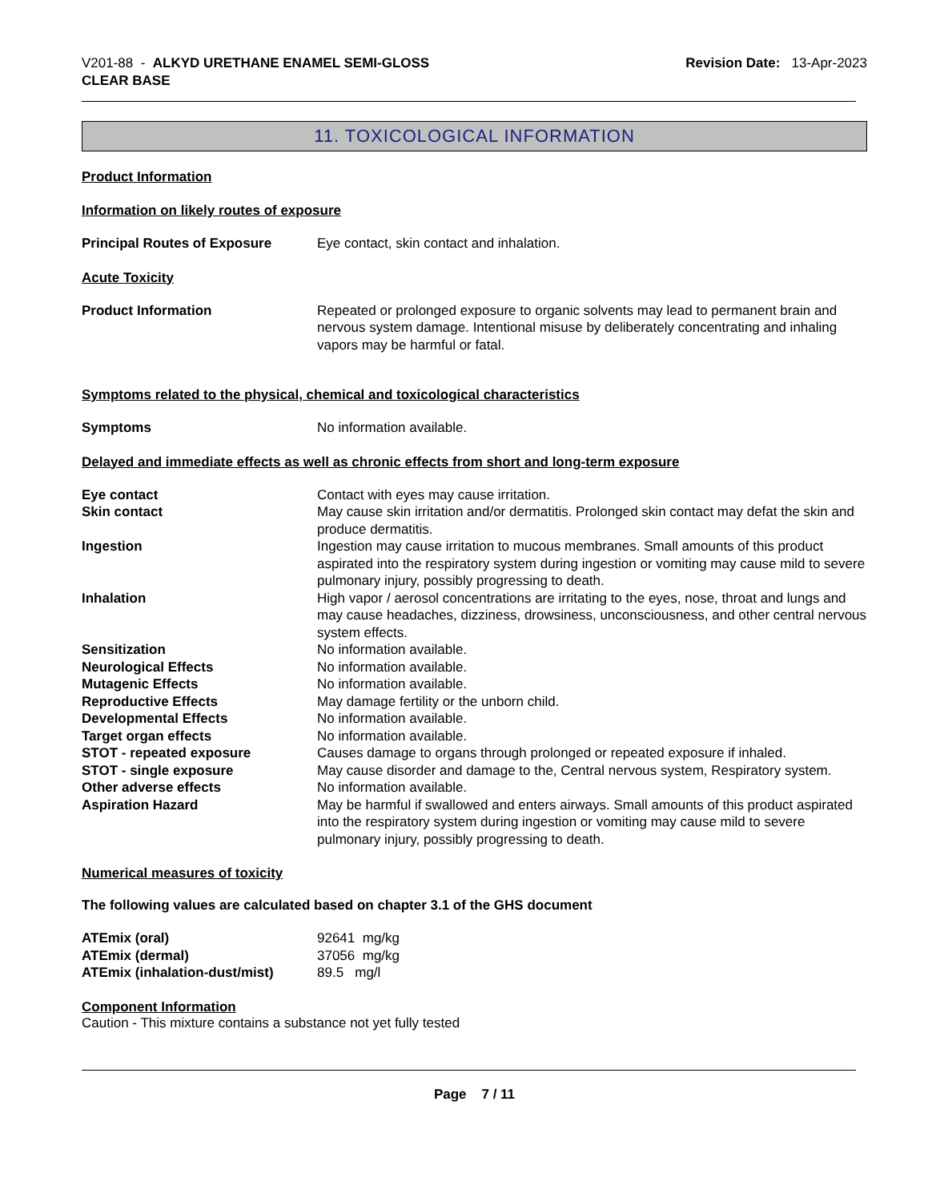V201-88 - ALKYD URETHANE ENAMEL SEMI-GLOSS
CLEAR BASE
Revision Date: 13-Apr-2023
11. TOXICOLOGICAL INFORMATION
Product Information
Information on likely routes of exposure
| Principal Routes of Exposure | Eye contact, skin contact and inhalation. |
Acute Toxicity
| Product Information | Repeated or prolonged exposure to organic solvents may lead to permanent brain and nervous system damage. Intentional misuse by deliberately concentrating and inhaling vapors may be harmful or fatal. |
Symptoms related to the physical, chemical and toxicological characteristics
| Symptoms | No information available. |
Delayed and immediate effects as well as chronic effects from short and long-term exposure
| Eye contact | Contact with eyes may cause irritation. |
| Skin contact | May cause skin irritation and/or dermatitis. Prolonged skin contact may defat the skin and produce dermatitis. |
| Ingestion | Ingestion may cause irritation to mucous membranes. Small amounts of this product aspirated into the respiratory system during ingestion or vomiting may cause mild to severe pulmonary injury, possibly progressing to death. |
| Inhalation | High vapor / aerosol concentrations are irritating to the eyes, nose, throat and lungs and may cause headaches, dizziness, drowsiness, unconsciousness, and other central nervous system effects. |
| Sensitization | No information available. |
| Neurological Effects | No information available. |
| Mutagenic Effects | No information available. |
| Reproductive Effects | May damage fertility or the unborn child. |
| Developmental Effects | No information available. |
| Target organ effects | No information available. |
| STOT - repeated exposure | Causes damage to organs through prolonged or repeated exposure if inhaled. |
| STOT - single exposure | May cause disorder and damage to the, Central nervous system, Respiratory system. |
| Other adverse effects | No information available. |
| Aspiration Hazard | May be harmful if swallowed and enters airways. Small amounts of this product aspirated into the respiratory system during ingestion or vomiting may cause mild to severe pulmonary injury, possibly progressing to death. |
Numerical measures of toxicity
The following values are calculated based on chapter 3.1 of the GHS document
| ATEmix (oral) | 92641 mg/kg |
| ATEmix (dermal) | 37056 mg/kg |
| ATEmix (inhalation-dust/mist) | 89.5 mg/l |
Component Information
Caution - This mixture contains a substance not yet fully tested
Page 7 / 11